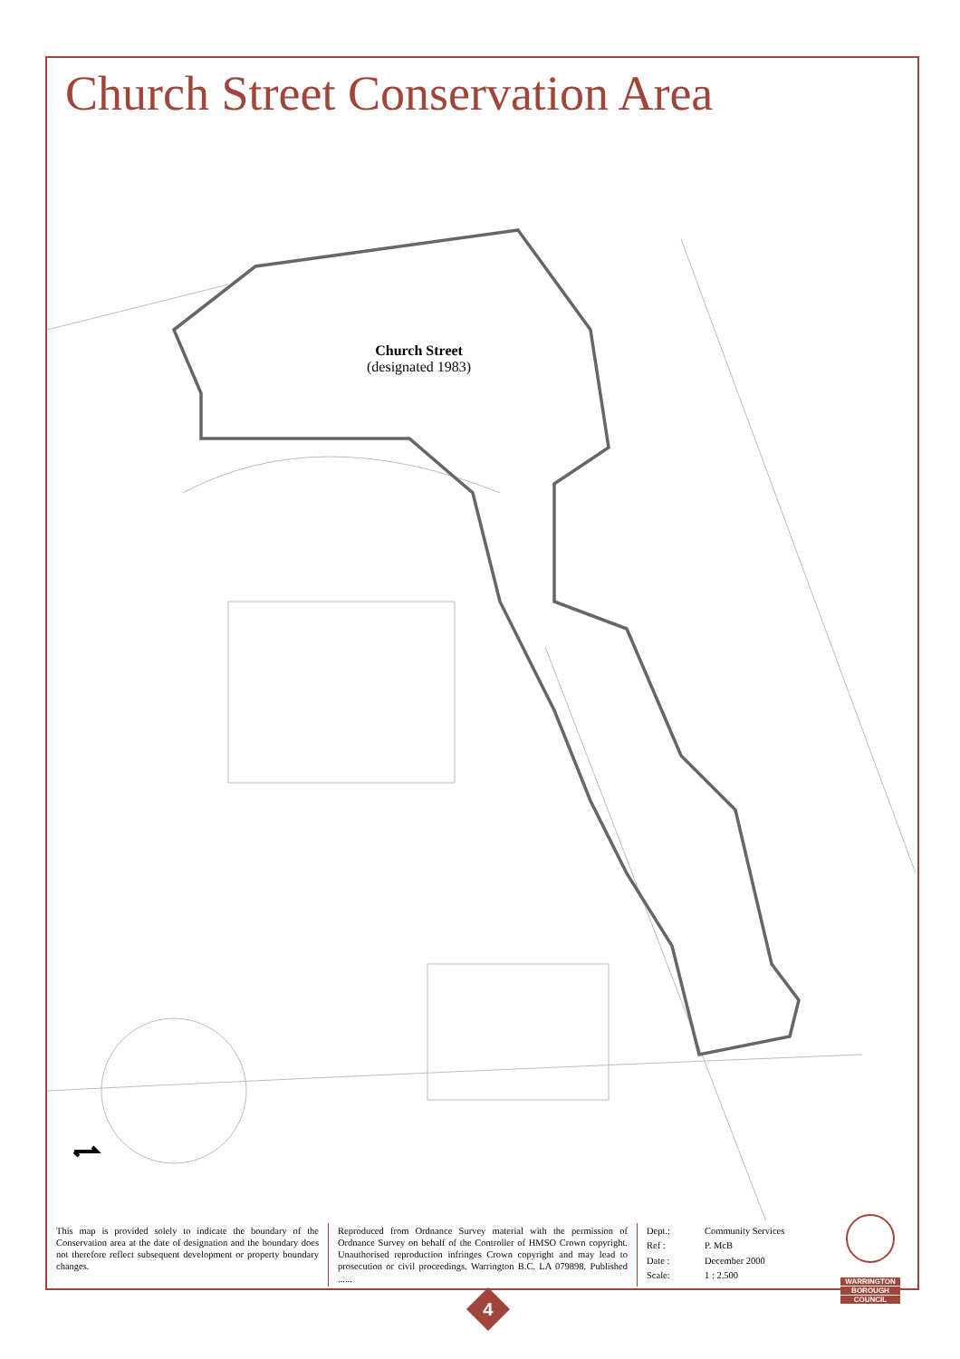Church Street Conservation Area
Church Street
(designated 1983)
This map is provided solely to indicate the boundary of the Conservation area at the date of designation and the boundary does not therefore reflect subsequent development or property boundary changes.
Reproduced from Ordnance Survey material with the permission of Ordnance Survey on behalf of the Controller of HMSO Crown copyright. Unauthorised reproduction infringes Crown copyright and may lead to prosecution or civil proceedings. Warrington B.C. LA 079898. Published ......
Dept.: Community Services Ref : P. McB Date : December 2000 Scale: 1 : 2.500
WARRINGTON
BOROUGH
COUNCIL
4